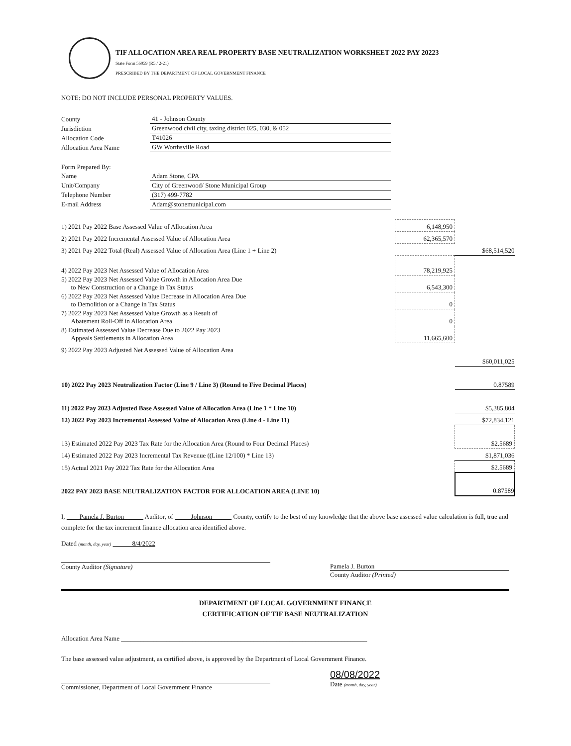TIF ALLOCATION AREA REAL PROPERTY BASE NEUTRALIZATION WORKSHEET 2022 PAY 20223
State Form 56059 (R5 / 2-21)
PRESCRIBED BY THE DEPARTMENT OF LOCAL GOVERNMENT FINANCE
NOTE: DO NOT INCLUDE PERSONAL PROPERTY VALUES.
| County | 41 - Johnson County |
| Jurisdiction | Greenwood civil city, taxing district 025, 030, & 052 |
| Allocation Code | T41026 |
| Allocation Area Name | GW Worthsville Road |
| Form Prepared By: | |
| Name | Adam Stone, CPA |
| Unit/Company | City of Greenwood/ Stone Municipal Group |
| Telephone Number | (317) 499-7782 |
| E-mail Address | Adam@stonemunicipal.com |
| 1) 2021 Pay 2022 Base Assessed Value of Allocation Area | 6,148,950 | |
| 2) 2021 Pay 2022 Incremental Assessed Value of Allocation Area | 62,365,570 | |
| 3) 2021 Pay 2022 Total (Real) Assessed Value of Allocation Area (Line 1 + Line 2) | | $68,514,520 |
| 4) 2022 Pay 2023 Net Assessed Value of Allocation Area | 78,219,925 | |
| 5) 2022 Pay 2023 Net Assessed Value Growth in Allocation Area Due to New Construction or a Change in Tax Status | 6,543,300 | |
| 6) 2022 Pay 2023 Net Assessed Value Decrease in Allocation Area Due to Demolition or a Change in Tax Status | 0 | |
| 7) 2022 Pay 2023 Net Assessed Value Growth as a Result of Abatement Roll-Off in Allocation Area | 0 | |
| 8) Estimated Assessed Value Decrease Due to 2022 Pay 2023 Appeals Settlements in Allocation Area | 11,665,600 | |
| 9) 2022 Pay 2023 Adjusted Net Assessed Value of Allocation Area | | |
| | | $60,011,025 |
| 10) 2022 Pay 2023 Neutralization Factor (Line 9 / Line 3) (Round to Five Decimal Places) | | 0.87589 |
| 11) 2022 Pay 2023 Adjusted Base Assessed Value of Allocation Area (Line 1 * Line 10) | | $5,385,804 |
| 12) 2022 Pay 2023 Incremental Assessed Value of Allocation Area (Line 4 - Line 11) | | $72,834,121 |
| 13) Estimated 2022 Pay 2023 Tax Rate for the Allocation Area (Round to Four Decimal Places) | | $2.5689 |
| 14) Estimated 2022 Pay 2023 Incremental Tax Revenue ((Line 12/100) * Line 13) | | $1,871,036 |
| 15) Actual 2021 Pay 2022 Tax Rate for the Allocation Area | | $2.5689 |
| 2022 PAY 2023 BASE NEUTRALIZATION FACTOR FOR ALLOCATION AREA (LINE 10) | | 0.87589 |
I, Pamela J. Burton Auditor, of Johnson County, certify to the best of my knowledge that the above base assessed value calculation is full, true and complete for the tax increment finance allocation area identified above.
Dated (month, day, year) 8/4/2022
County Auditor (Signature) Pamela J. Burton
County Auditor (Printed)
DEPARTMENT OF LOCAL GOVERNMENT FINANCE
CERTIFICATION OF TIF BASE NEUTRALIZATION
Allocation Area Name ____________________________________________________________________________
The base assessed value adjustment, as certified above, is approved by the Department of Local Government Finance.
Commissioner, Department of Local Government Finance
08/08/2022
Date (month, day, year)